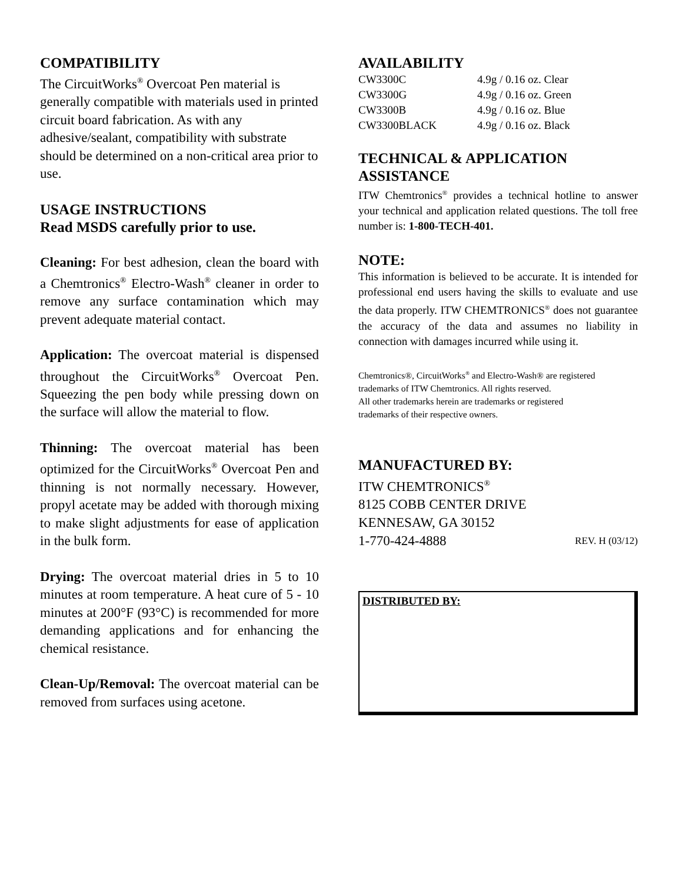COMPATIBILITY
The CircuitWorks<sup>®</sup> Overcoat Pen material is generally compatible with materials used in printed circuit board fabrication. As with any adhesive/sealant, compatibility with substrate should be determined on a non-critical area prior to use.
USAGE INSTRUCTIONS
Read MSDS carefully prior to use.
Cleaning: For best adhesion, clean the board with a Chemtronics<sup>®</sup> Electro-Wash<sup>®</sup> cleaner in order to remove any surface contamination which may prevent adequate material contact.
Application: The overcoat material is dispensed throughout the CircuitWorks<sup>®</sup> Overcoat Pen. Squeezing the pen body while pressing down on the surface will allow the material to flow.
Thinning: The overcoat material has been optimized for the CircuitWorks<sup>®</sup> Overcoat Pen and thinning is not normally necessary. However, propyl acetate may be added with thorough mixing to make slight adjustments for ease of application in the bulk form.
Drying: The overcoat material dries in 5 to 10 minutes at room temperature. A heat cure of 5 - 10 minutes at 200°F (93°C) is recommended for more demanding applications and for enhancing the chemical resistance.
Clean-Up/Removal: The overcoat material can be removed from surfaces using acetone.
AVAILABILITY
| CW3300C | 4.9g / 0.16 oz. Clear |
| CW3300G | 4.9g / 0.16 oz. Green |
| CW3300B | 4.9g / 0.16 oz. Blue |
| CW3300BLACK | 4.9g / 0.16 oz. Black |
TECHNICAL & APPLICATION ASSISTANCE
ITW Chemtronics<sup>®</sup> provides a technical hotline to answer your technical and application related questions. The toll free number is: 1-800-TECH-401.
NOTE:
This information is believed to be accurate. It is intended for professional end users having the skills to evaluate and use the data properly. ITW CHEMTRONICS<sup>®</sup> does not guarantee the accuracy of the data and assumes no liability in connection with damages incurred while using it.
Chemtronics®, CircuitWorks<sup>®</sup> and Electro-Wash® are registered trademarks of ITW Chemtronics. All rights reserved.
All other trademarks herein are trademarks or registered trademarks of their respective owners.
MANUFACTURED BY:
ITW CHEMTRONICS<sup>®</sup>
8125 COBB CENTER DRIVE
KENNESAW, GA 30152
1-770-424-4888 REV. H (03/12)
DISTRIBUTED BY: